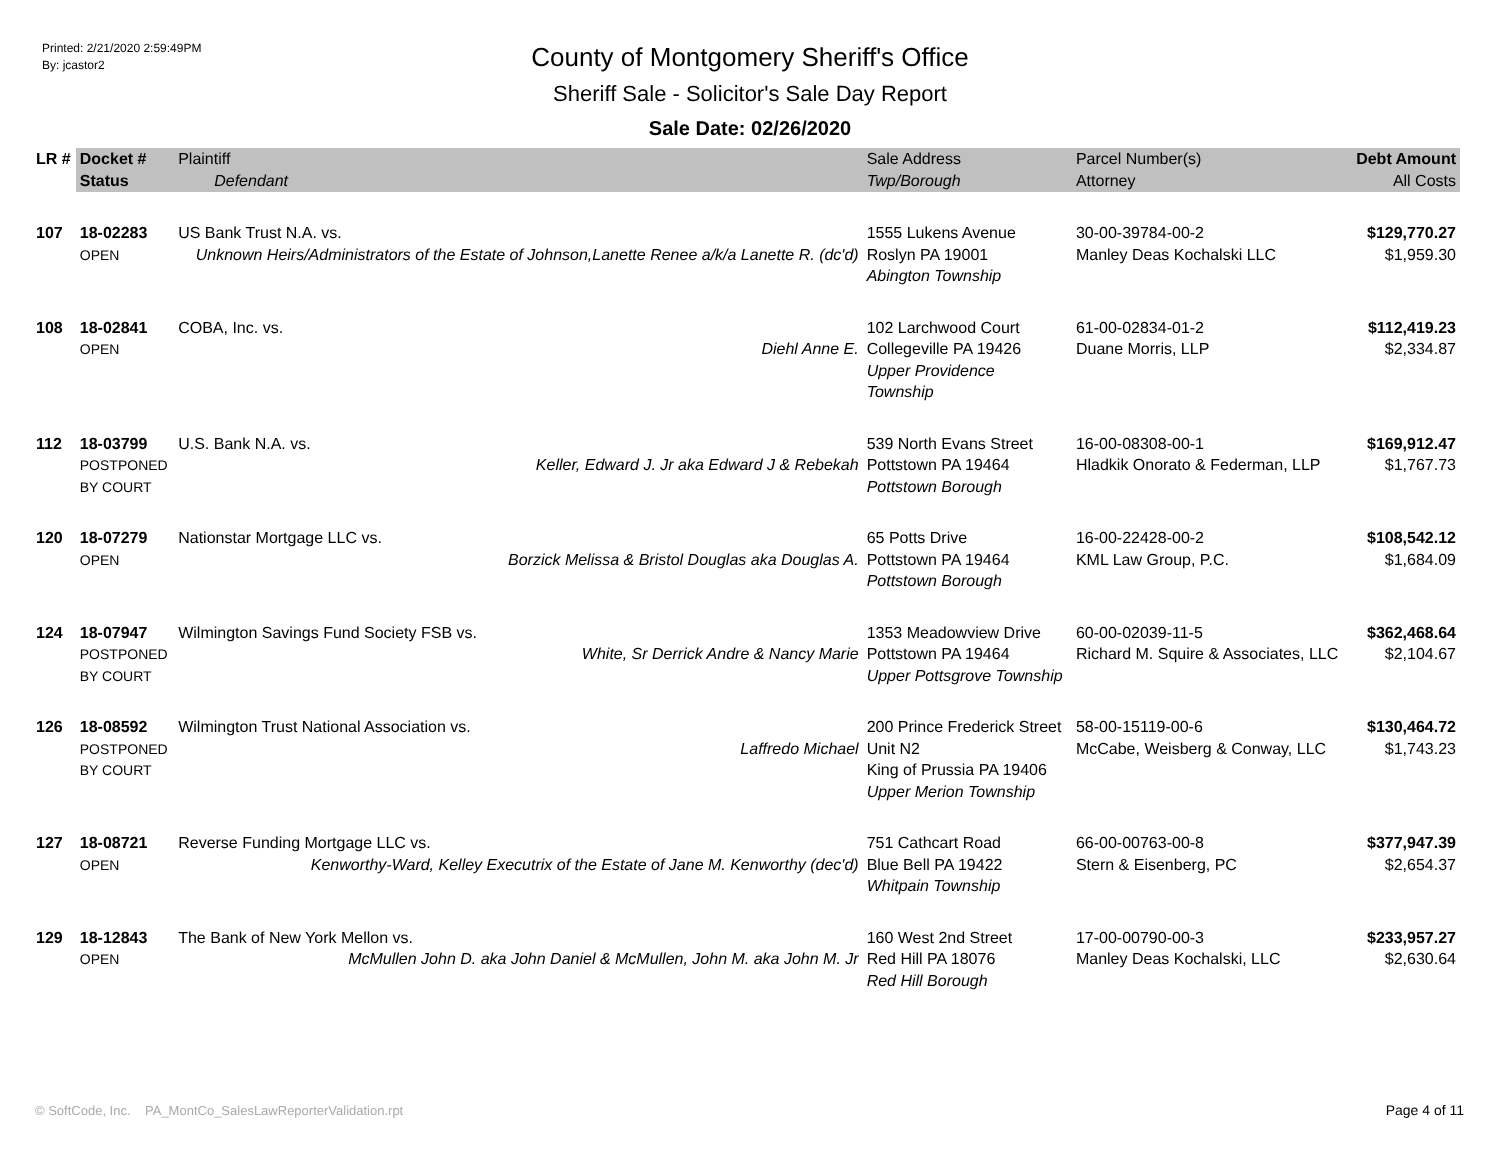Printed: 2/21/2020 2:59:49PM
By: jcastor2
County of Montgomery Sheriff's Office
Sheriff Sale - Solicitor's Sale Day Report
Sale Date: 02/26/2020
| LR # | Docket # | Plaintiff | Sale Address | Parcel Number(s) | Debt Amount |
| --- | --- | --- | --- | --- | --- |
| | Status | Defendant | Twp/Borough | Attorney | All Costs |
| 107 | 18-02283 OPEN | US Bank Trust N.A. vs. Unknown Heirs/Administrators of the Estate of Johnson,Lanette Renee a/k/a Lanette R. (dc'd) | 1555 Lukens Avenue Roslyn PA 19001 Abington Township | 30-00-39784-00-2 Manley Deas Kochalski LLC | $129,770.27 $1,959.30 |
| 108 | 18-02841 OPEN | COBA, Inc. vs. Diehl Anne E. | 102 Larchwood Court Collegeville PA 19426 Upper Providence Township | 61-00-02834-01-2 Duane Morris, LLP | $112,419.23 $2,334.87 |
| 112 | 18-03799 POSTPONED BY COURT | U.S. Bank N.A. vs. Keller, Edward J. Jr aka Edward J & Rebekah | 539 North Evans Street Pottstown PA 19464 Pottstown Borough | 16-00-08308-00-1 Hladkik Onorato & Federman, LLP | $169,912.47 $1,767.73 |
| 120 | 18-07279 OPEN | Nationstar Mortgage LLC vs. Borzick Melissa & Bristol Douglas aka Douglas A. | 65 Potts Drive Pottstown PA 19464 Pottstown Borough | 16-00-22428-00-2 KML Law Group, P.C. | $108,542.12 $1,684.09 |
| 124 | 18-07947 POSTPONED BY COURT | Wilmington Savings Fund Society FSB vs. White, Sr Derrick Andre & Nancy Marie | 1353 Meadowview Drive Pottstown PA 19464 Upper Pottsgrove Township | 60-00-02039-11-5 Richard M. Squire & Associates, LLC | $362,468.64 $2,104.67 |
| 126 | 18-08592 POSTPONED BY COURT | Wilmington Trust National Association vs. Laffredo Michael | 200 Prince Frederick Street Unit N2 King of Prussia PA 19406 Upper Merion Township | 58-00-15119-00-6 McCabe, Weisberg & Conway, LLC | $130,464.72 $1,743.23 |
| 127 | 18-08721 OPEN | Reverse Funding Mortgage LLC vs. Kenworthy-Ward, Kelley Executrix of the Estate of Jane M. Kenworthy (dec'd) | 751 Cathcart Road Blue Bell PA 19422 Whitpain Township | 66-00-00763-00-8 Stern & Eisenberg, PC | $377,947.39 $2,654.37 |
| 129 | 18-12843 OPEN | The Bank of New York Mellon vs. McMullen John D. aka John Daniel & McMullen, John M. aka John M. Jr | 160 West 2nd Street Red Hill PA 18076 Red Hill Borough | 17-00-00790-00-3 Manley Deas Kochalski, LLC | $233,957.27 $2,630.64 |
© SoftCode, Inc. PA_MontCo_SalesLawReporterValidation.rpt
Page 4 of 11